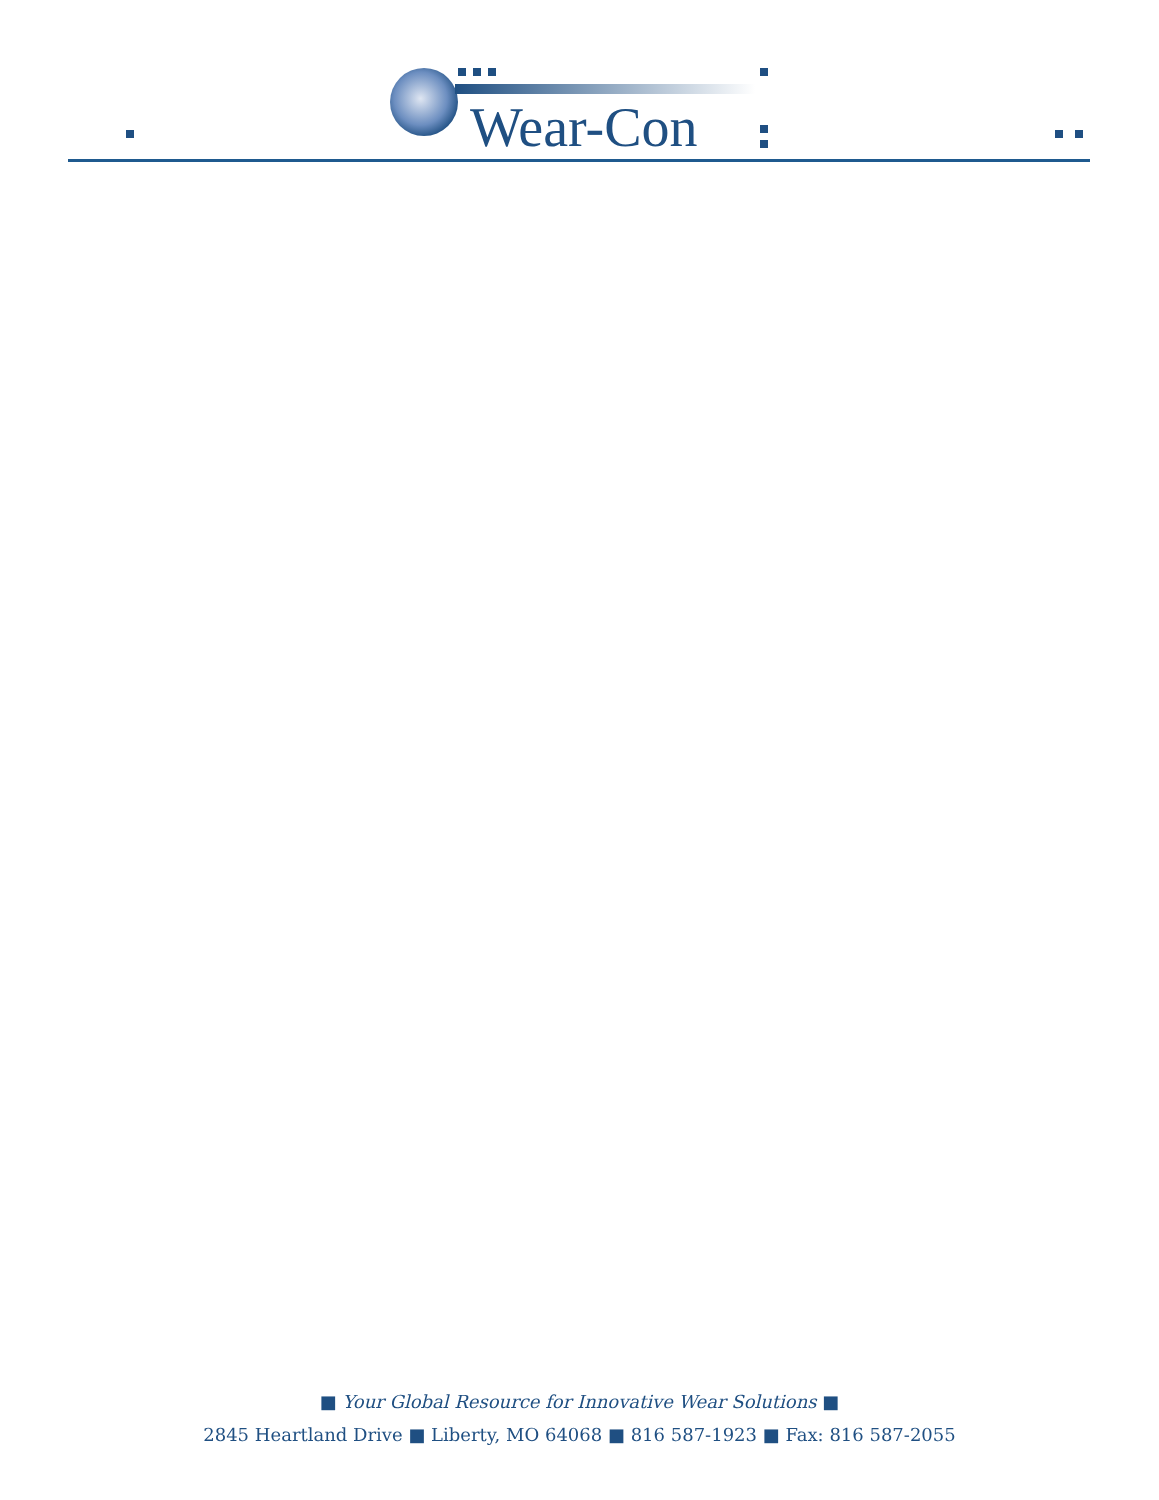Wear-Con
■ Your Global Resource for Innovative Wear Solutions ■
2845 Heartland Drive ■ Liberty, MO 64068 ■ 816 587-1923 ■ Fax: 816 587-2055